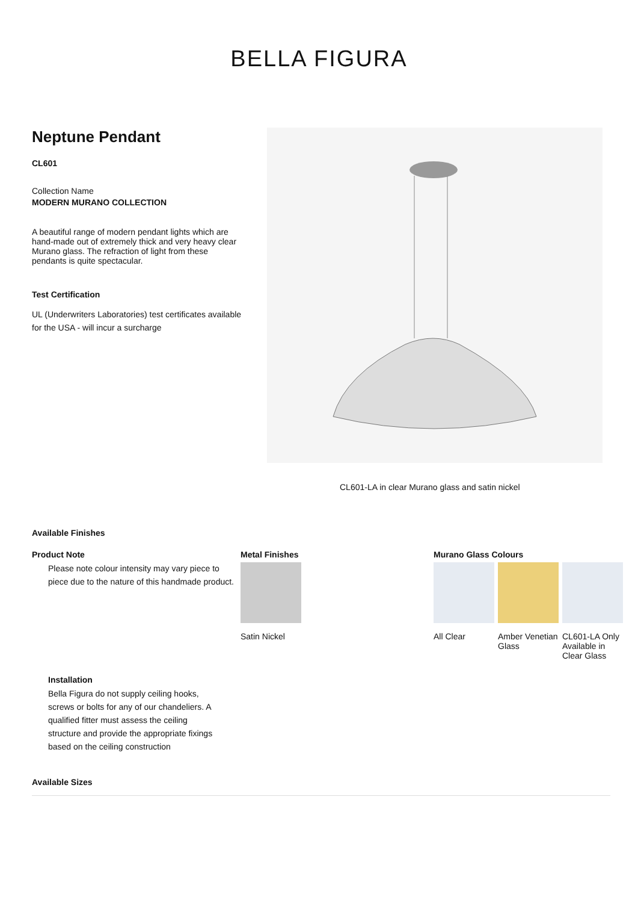BELLA FIGURA
Neptune Pendant
CL601
Collection Name
MODERN MURANO COLLECTION
A beautiful range of modern pendant lights which are hand-made out of extremely thick and very heavy clear Murano glass. The refraction of light from these pendants is quite spectacular.
Test Certification
UL (Underwriters Laboratories) test certificates available for the USA - will incur a surcharge
CL601-LA in clear Murano glass and satin nickel
Available Finishes
Product Note
Please note colour intensity may vary piece to piece due to the nature of this handmade product.
Metal Finishes
Satin Nickel
Murano Glass Colours
All Clear
Amber Venetian Glass CL601-LA Only Available in Clear Glass
Installation
Bella Figura do not supply ceiling hooks, screws or bolts for any of our chandeliers. A qualified fitter must assess the ceiling structure and provide the appropriate fixings based on the ceiling construction
Available Sizes